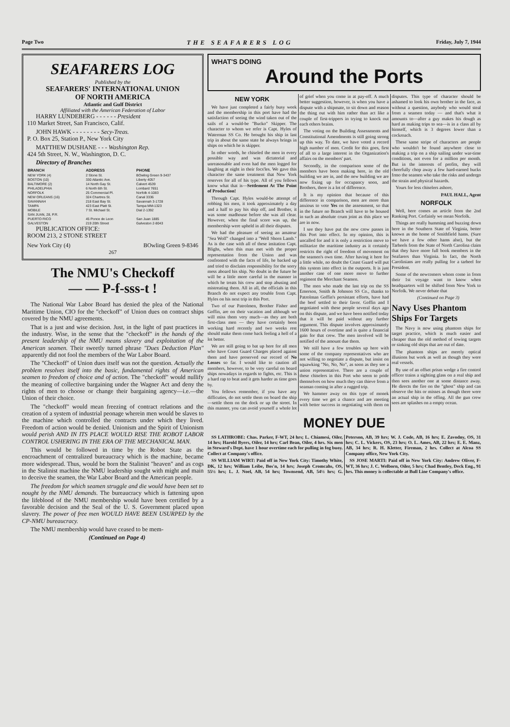Page Two THE SEAFARERS LOG Friday, July 7, 1944
SEAFARERS LOG
Published by the
SEAFARERS' INTERNATIONAL UNION
OF NORTH AMERICA
Atlantic and Gulf District
Affiliated with the American Federation of Labor
HARRY LUNDEBERG - - - - - - President
110 Market Street, San Francisco, Calif.
JOHN HAWK - - - - - - - - Secy-Treas.
P. O. Box 25, Station P., New York City
MATTHEW DUSHANE - - - Washington Rep.
424 5th Street, N. W., Washington, D. C.
Directory of Branches
| BRANCH | ADDRESS | PHONE |
| --- | --- | --- |
| NEW YORK (4) | 2 Stone St. | BOwling Green 9-3437 |
| BOSTON (10) | 330 Atlantic Ave. | Liberty 4057 |
| BALTIMORE (2) | 14 North Gay St. | Calvert 4539 |
| PHILADELPHIA | 6 North 6th St. | Lombard 7651 |
| NORFOLK | 25 Commercial Pl. | Norfolk 4-1083 |
| NEW ORLEANS (16) | 324 Chartres St. | Canal 3336 |
| SAVANNAH | 218 East Bay St. | Savannah 3-1728 |
| TAMPA | 423 East Platt St. | Tampa MM-1323 |
| MOBILE | 7 St. Michael St. | Dial 2-1392 |
| SAN JUAN, 28, P.R. | | |
| PUERTO RICO | 45 Ponce de Leon | San Juan 1885 |
| GALVESTON | 219 20th Street | Galveston 2-8043 |
PUBLICATION OFFICE:
ROOM 213, 2 STONE STREET
New York City (4) BOwling Green 9-8346
267
The NMU's Checkoff
— — P-f-sss-t !
The National War Labor Board has denied the plea of the National Maritime Union, CIO for the "checkoff" of Union dues on contract ships covered by the NMU agreements.
That is a just and wise decision. Just, in the light of past practices in the industry. Wise, in the sense that the "checkoff" in the hands of the present leadership of the NMU means slavery and exploitation of the American seamen. Their sweetly turned phrase "Dues Deduction Plan" apparently did not fool the members of the War Labor Board.
The "Checkoff" of Union dues itself was not the question. Actually the problem resolves itself into the basic, fundamental rights of American seamen to freedom of choice and of action. The "checkoff" would nullify the meaning of collective bargaining under the Wagner Act and deny the rights of men to choose or change their bargaining agency—i.e.—the Union of their choice.
The "checkoff" would mean freezing of contract relations and the creation of a system of industrial peonage wherein men would be slaves to the machine which controlled the contracts under which they lived. Freedom of action would be denied. Unionism and the Spirit of Unionism would perish AND IN ITS PLACE WOULD RISE THE ROBOT LABOR CONTROL USHERING IN THE ERA OF THE MECHANICAL MAN.
This would be followed in time by the Robot State as the encroachment of centralized bureaucracy which is the machine, became more widespread. Thus, would be born the Stalinist "heaven" and as cogs in the Stalinist machine the NMU leadership sought with might and main to deceive the seamen, the War Labor Board and the American people.
The freedom for which seamen struggle and die would have been set to nought by the NMU demands. The bureaucracy which is fattening upon the lifeblood of the NMU membership would have been certified by a favorable decision and the Seal of the U. S. Government placed upon slavery. The power of free men WOULD HAVE BEEN USURPED by the CP-NMU bureaucracy.
The NMU membership would have ceased to be mem-
(Continued on Page 4)
WHAT'S DOING
Around the Ports
NEW YORK
We have just completed a fairly busy week and the membership in this port have had the satisfaction of seeing the wind taken out of the sails of a would-be "Bucko" Skipper. The character to whom we refer is Capt. Hyles of Waterman SS Co. He brought his ship in last trip in about the same state he always brings in ships on which he is skipper.
In other words, he chiseled the men in every possible way and was dictatorial and unreasonable and even had the men logged for laughing at night in their focs'les. We gave this character the same treatment that New York reserves for all of his type. All of you fellows know what that is—Settlement At The Point of Production!
Through Capt. Hyles would-be attempt of robbing his men, it took approximately a day and a half to pay his ship off, and Brother, it was some madhouse before she was all clear. However, when the final score was up, the membership were upheld in all their disputes.
We had the pleasure of seeing an amateur "Sea Wolf" changed into a "Well Shorn Lamb." As is the case with all of these imitation Capt. Blighs, when this man met with the proper representation from the Union and was confronted with the facts of life, he backed up and tried to disclaim responsibility for the sorry mess aboard his ship. No doubt in the future he will be a little more careful in the manner in which he treats his crew and stop abusing and mistreating them. All in all, the officials in this Branch do not expect any trouble from Capt. Hyles on his next trip in this Port.
Two of our Patrolmen, Brother Fisher and Goffin, are on their vacation and although we will miss them very much—as they are both first-class men — they have certainly been working hard recently and two weeks rest should make them come back feeling a hell of a lot better.
We are still going to bat up here for all men who have Coast Guard Charges placed against them and have preserved our record of No Losses so far. I would like to caution all members, however, to be very careful on board ships nowadays in regards to fights, etc. This is a hard rap to beat and it gets harder as time goes by.
You fellows remember, if you have any difficuties, do not settle them on board the ship—settle them on the dock or up the street. In this manner, you can avoid yourself a whole lot of grief when you come in at pay-off. A much better suggestion, however, is when you have a dispute with a shipmate, to sit down and reason the thing out with him rather than act like a couple of first-trippers in trying to knock out each others brains.
The voting on the Building Assessments and Constitutional Amendments is still going strong up this way. To date, we have voted a record high number of men. Credit for this goes, first of all to a large interest in the Organization's affairs on the members' part.
Secondly, in the comparison some of the members have been making here, in the old building we are in, and the new building we are now fixing up for occupancy soon, and Brothers, there is a lot of difference.
It is my opinion that because of this difference in comparison, men are more than anxious to vote Yes on the assessment, so that in the future no Branch will have to be housed in such an absolute crum joint as this place we are in now.
I see they have put the new crew passes in this Port into effect. In my opinion, this is uncalled for and it is only a restriction move to militarize the maritime industry as it certainly restricts the right of freedom of movement on the seamen's own time. After having it here for a little while, no doubt the Coast Guard will put this system into effect in the outports. It is just another case of one more move to further regiment the Merchant Seamen.
The men who made the last trip on the SS Emerson, Smith & Johnson SS Co., thanks to Patrolman Goffin's persistant efforts, have had the beef settled to their favor. Goffin and I negotiated with these people several days ago on this dispute, and we have been notified today that it will be paid without any further argument. This dispute involves approximately 1600 hours of overtime and is quite a financial gain for that crew. The men involved will be notified of the amount due them.
We still have a few troubles up here with some of the company representatives who are not willing to negotiate a dispute, but insist on squawking "No, No, No", as soon as they see a union representative. There are a couple of these chiselers in this Port who seem to pride themselves on how much they can thieve from a seaman coming in after a rugged trip.
We hammer away on this type of monek every time we get a chance and are meeting with better success in negotiating with them on disputes. This type of character should be ashamed to look his own brother in the face, as without a question, anybody who would steal from a seamen today — and that's what it amounts to—after a guy makes his dough as hard as making trips to sea—is in a class all by himself, which is 3 degrees lower than a cockroach.
These same stripe of characters are people who wouldn't be found anywhere close to making a trip on a ship sailing under war-time conditions, not even for a million per month. But in the interests of profits, they will cheerfully chop away a few hard-earned bucks frmo the seamen who take the risks and undergo the strain and physical hazards.
Yours for less chiselers ashore,
PAUL HALL, Agent
NORFOLK
Well, here comes an article from the 2nd Ranking Port. Cerfainly we mean Norfolk.
Things are really humming and buzzing down here in the Southern State of Virginia, better known as the home of Smithfield hams. (Sure we have a few other hams also), but the Tarheels from the State of North Carolina claim that they have more full book members in the Seafarers than Virginia. In fact, the North Carolinians are really pulling for a tarheel for President.
Some of the newcomers whom come in from their 1st voyage want to know when headquarters will be shifted from New York to Norfolk. We never debate that
(Continued on Page 3)
Navy Uses Phantom Ships For Targets
The Navy is now using phantom ships for target practice, which is much easier and cheaper than the old method of towing targets or sinking old ships that are out of date.
The phantom ships are merely optical illusions but work as well as though they were real vessels.
By use of an offset prism wedge a fire control officer trains a sighting glass on a real ship and then sees another one at some distance away. He directs the fire on the "ghost" ship and can observe the hits or misses as though there were an actual ship in the offing. All the gun crew sees are splashes on a empty ocean.
MONEY DUE
SS LATHROBE: Chas. Parker, F-WT, 24 hrs; L. Chiamesi, Oiler, 14 hrs; Harold Byers, Oiler, 14 hrs; Carl Bean, Oiler, 4 hrs. Six men in Steward's Dept. have 1 hour overtime each for pulling in fog buoy. Collect at Company's office.
SS WILLIAM WIRT: Paid off in New York City: Timothy White, DK, 12 hrs; William Leibe, Bos'n, 14 hrs; Joseph Cromcahs, OS, 55½ hrs; L. J. Noel, AB, 54 hrs; Townsend, AB, 54½ hrs; G. Peterson, AB, 39 hrs; W. J. Code, AB, 16 hrs; E. Zavodny, OS, 31 hrs; C. L. Vickers, OS, 23 hrs; O. L. Ames, AB, 22 hrs; E. E. Manz, AB, 34 hrs; R. H. Kletter, Fireman, 2 hrs. Collect at Alcoa SS Company office, New York City.
SS JOSE MARTI: Paid off in New York City: Andrew Oliver, F-WT, 36 hrs; J. C. Welborn, Oiler, 5 hrs; Chad Bentley, Deck Eng., 91 hrs. This money is collectable at Bull Line Company's office.